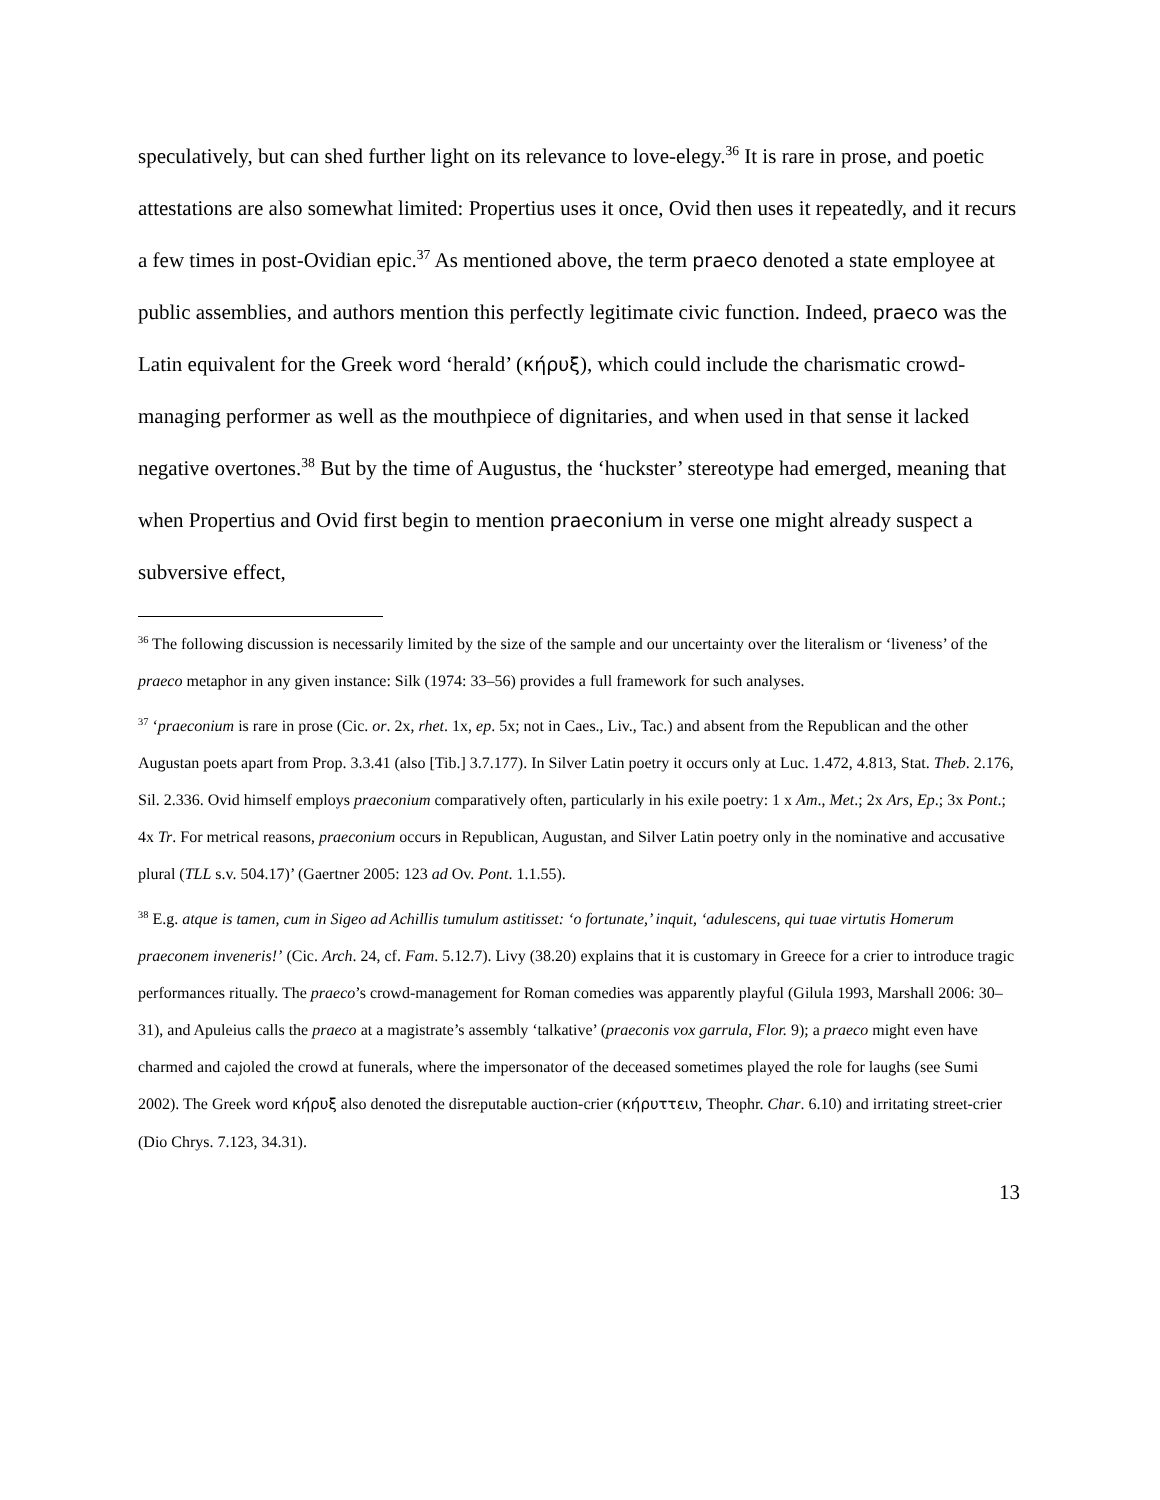speculatively, but can shed further light on its relevance to love-elegy.<sup>36</sup> It is rare in prose, and poetic attestations are also somewhat limited: Propertius uses it once, Ovid then uses it repeatedly, and it recurs a few times in post-Ovidian epic.<sup>37</sup> As mentioned above, the term praeco denoted a state employee at public assemblies, and authors mention this perfectly legitimate civic function. Indeed, praeco was the Latin equivalent for the Greek word ‘herald’ (κήρυξ), which could include the charismatic crowd-managing performer as well as the mouthpiece of dignitaries, and when used in that sense it lacked negative overtones.<sup>38</sup> But by the time of Augustus, the ‘huckster’ stereotype had emerged, meaning that when Propertius and Ovid first begin to mention praeconium in verse one might already suspect a subversive effect,
<sup>36</sup> The following discussion is necessarily limited by the size of the sample and our uncertainty over the literalism or ‘liveness’ of the praeco metaphor in any given instance: Silk (1974: 33–56) provides a full framework for such analyses.
<sup>37</sup> ‘praeconium is rare in prose (Cic. or. 2x, rhet. 1x, ep. 5x; not in Caes., Liv., Tac.) and absent from the Republican and the other Augustan poets apart from Prop. 3.3.41 (also [Tib.] 3.7.177). In Silver Latin poetry it occurs only at Luc. 1.472, 4.813, Stat. Theb. 2.176, Sil. 2.336. Ovid himself employs praeconium comparatively often, particularly in his exile poetry: 1 x Am., Met.; 2x Ars, Ep.; 3x Pont.; 4x Tr. For metrical reasons, praeconium occurs in Republican, Augustan, and Silver Latin poetry only in the nominative and accusative plural (TLL s.v. 504.17)’ (Gaertner 2005: 123 ad Ov. Pont. 1.1.55).
<sup>38</sup> E.g. atque is tamen, cum in Sigeo ad Achillis tumulum astitisset: ‘o fortunate,’ inquit, ‘adulescens, qui tuae virtutis Homerum praeconem inveneris!’ (Cic. Arch. 24, cf. Fam. 5.12.7). Livy (38.20) explains that it is customary in Greece for a crier to introduce tragic performances ritually. The praeco’s crowd-management for Roman comedies was apparently playful (Gilula 1993, Marshall 2006: 30–31), and Apuleius calls the praeco at a magistrate’s assembly ‘talkative’ (praeconis vox garrula, Flor. 9); a praeco might even have charmed and cajoled the crowd at funerals, where the impersonator of the deceased sometimes played the role for laughs (see Sumi 2002). The Greek word κήρυξ also denoted the disreputable auction-crier (κήρυττειν, Theophr. Char. 6.10) and irritating street-crier (Dio Chrys. 7.123, 34.31).
13